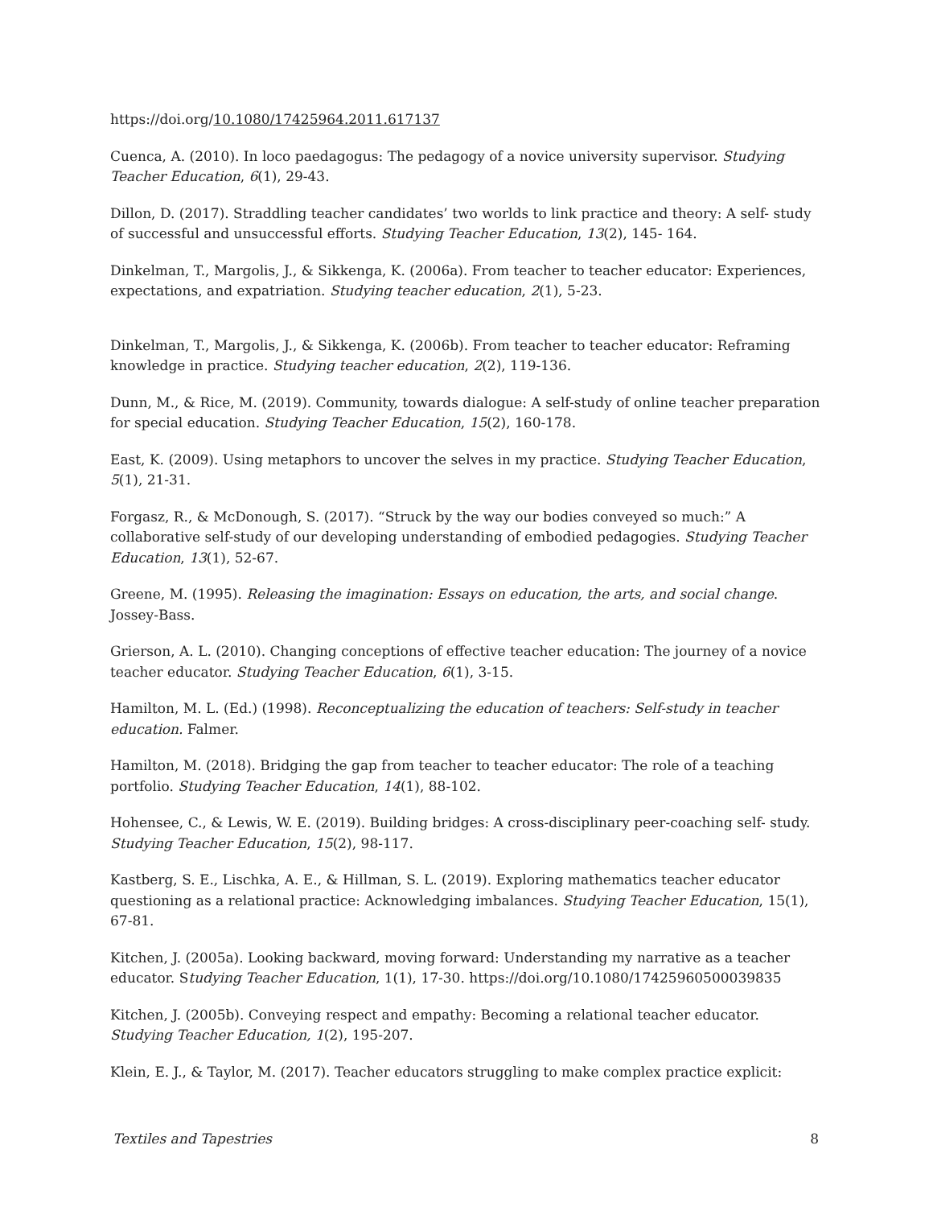https://doi.org/10.1080/17425964.2011.617137
Cuenca, A. (2010). In loco paedagogus: The pedagogy of a novice university supervisor. Studying Teacher Education, 6(1), 29-43.
Dillon, D. (2017). Straddling teacher candidates’ two worlds to link practice and theory: A self- study of successful and unsuccessful efforts. Studying Teacher Education, 13(2), 145- 164.
Dinkelman, T., Margolis, J., & Sikkenga, K. (2006a). From teacher to teacher educator: Experiences, expectations, and expatriation. Studying teacher education, 2(1), 5-23.
Dinkelman, T., Margolis, J., & Sikkenga, K. (2006b). From teacher to teacher educator: Reframing knowledge in practice. Studying teacher education, 2(2), 119-136.
Dunn, M., & Rice, M. (2019). Community, towards dialogue: A self-study of online teacher preparation for special education. Studying Teacher Education, 15(2), 160-178.
East, K. (2009). Using metaphors to uncover the selves in my practice. Studying Teacher Education, 5(1), 21-31.
Forgasz, R., & McDonough, S. (2017). “Struck by the way our bodies conveyed so much:” A collaborative self-study of our developing understanding of embodied pedagogies. Studying Teacher Education, 13(1), 52-67.
Greene, M. (1995). Releasing the imagination: Essays on education, the arts, and social change. Jossey-Bass.
Grierson, A. L. (2010). Changing conceptions of effective teacher education: The journey of a novice teacher educator. Studying Teacher Education, 6(1), 3-15.
Hamilton, M. L. (Ed.) (1998). Reconceptualizing the education of teachers: Self-study in teacher education. Falmer.
Hamilton, M. (2018). Bridging the gap from teacher to teacher educator: The role of a teaching portfolio. Studying Teacher Education, 14(1), 88-102.
Hohensee, C., & Lewis, W. E. (2019). Building bridges: A cross-disciplinary peer-coaching self- study. Studying Teacher Education, 15(2), 98-117.
Kastberg, S. E., Lischka, A. E., & Hillman, S. L. (2019). Exploring mathematics teacher educator questioning as a relational practice: Acknowledging imbalances. Studying Teacher Education, 15(1), 67-81.
Kitchen, J. (2005a). Looking backward, moving forward: Understanding my narrative as a teacher educator. Studying Teacher Education, 1(1), 17-30. https://doi.org/10.1080/17425960500039835
Kitchen, J. (2005b). Conveying respect and empathy: Becoming a relational teacher educator. Studying Teacher Education, 1(2), 195-207.
Klein, E. J., & Taylor, M. (2017). Teacher educators struggling to make complex practice explicit:
Textiles and Tapestries 8